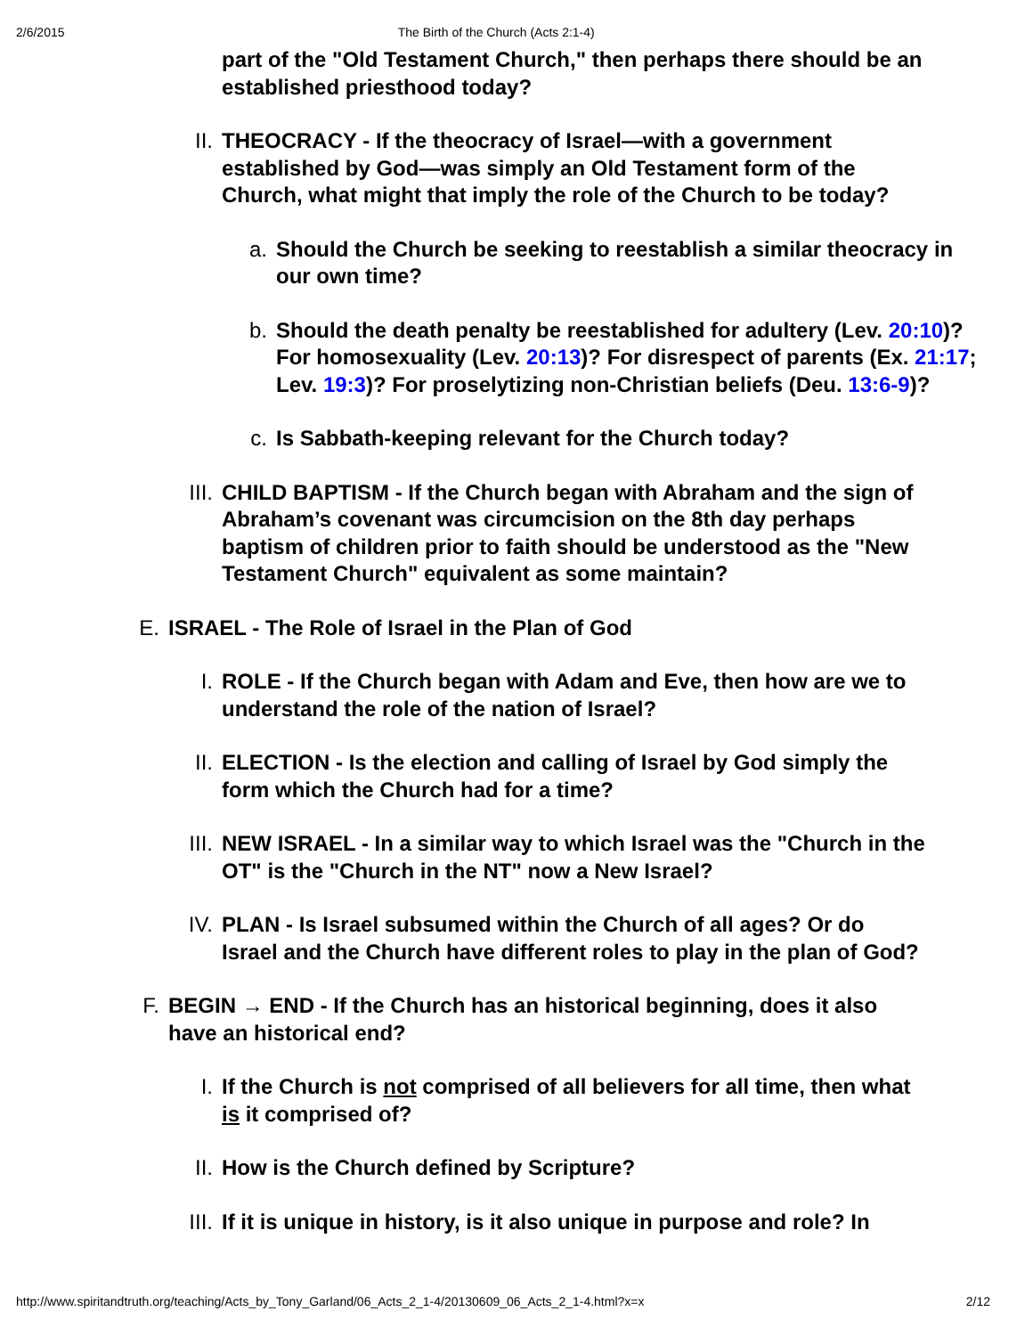2/6/2015 The Birth of the Church (Acts 2:1-4)
part of the "Old Testament Church," then perhaps there should be an established priesthood today?
II. THEOCRACY - If the theocracy of Israel—with a government established by God—was simply an Old Testament form of the Church, what might that imply the role of the Church to be today?
a. Should the Church be seeking to reestablish a similar theocracy in our own time?
b. Should the death penalty be reestablished for adultery (Lev. 20:10)? For homosexuality (Lev. 20:13)? For disrespect of parents (Ex. 21:17; Lev. 19:3)? For proselytizing non-Christian beliefs (Deu. 13:6-9)?
c. Is Sabbath-keeping relevant for the Church today?
III. CHILD BAPTISM - If the Church began with Abraham and the sign of Abraham’s covenant was circumcision on the 8th day perhaps baptism of children prior to faith should be understood as the "New Testament Church" equivalent as some maintain?
E. ISRAEL - The Role of Israel in the Plan of God
I. ROLE - If the Church began with Adam and Eve, then how are we to understand the role of the nation of Israel?
II. ELECTION - Is the election and calling of Israel by God simply the form which the Church had for a time?
III. NEW ISRAEL - In a similar way to which Israel was the "Church in the OT" is the "Church in the NT" now a New Israel?
IV. PLAN - Is Israel subsumed within the Church of all ages? Or do Israel and the Church have different roles to play in the plan of God?
F. BEGIN → END - If the Church has an historical beginning, does it also have an historical end?
I. If the Church is not comprised of all believers for all time, then what is it comprised of?
II. How is the Church defined by Scripture?
III. If it is unique in history, is it also unique in purpose and role? In
http://www.spiritandtruth.org/teaching/Acts_by_Tony_Garland/06_Acts_2_1-4/20130609_06_Acts_2_1-4.html?x=x 2/12